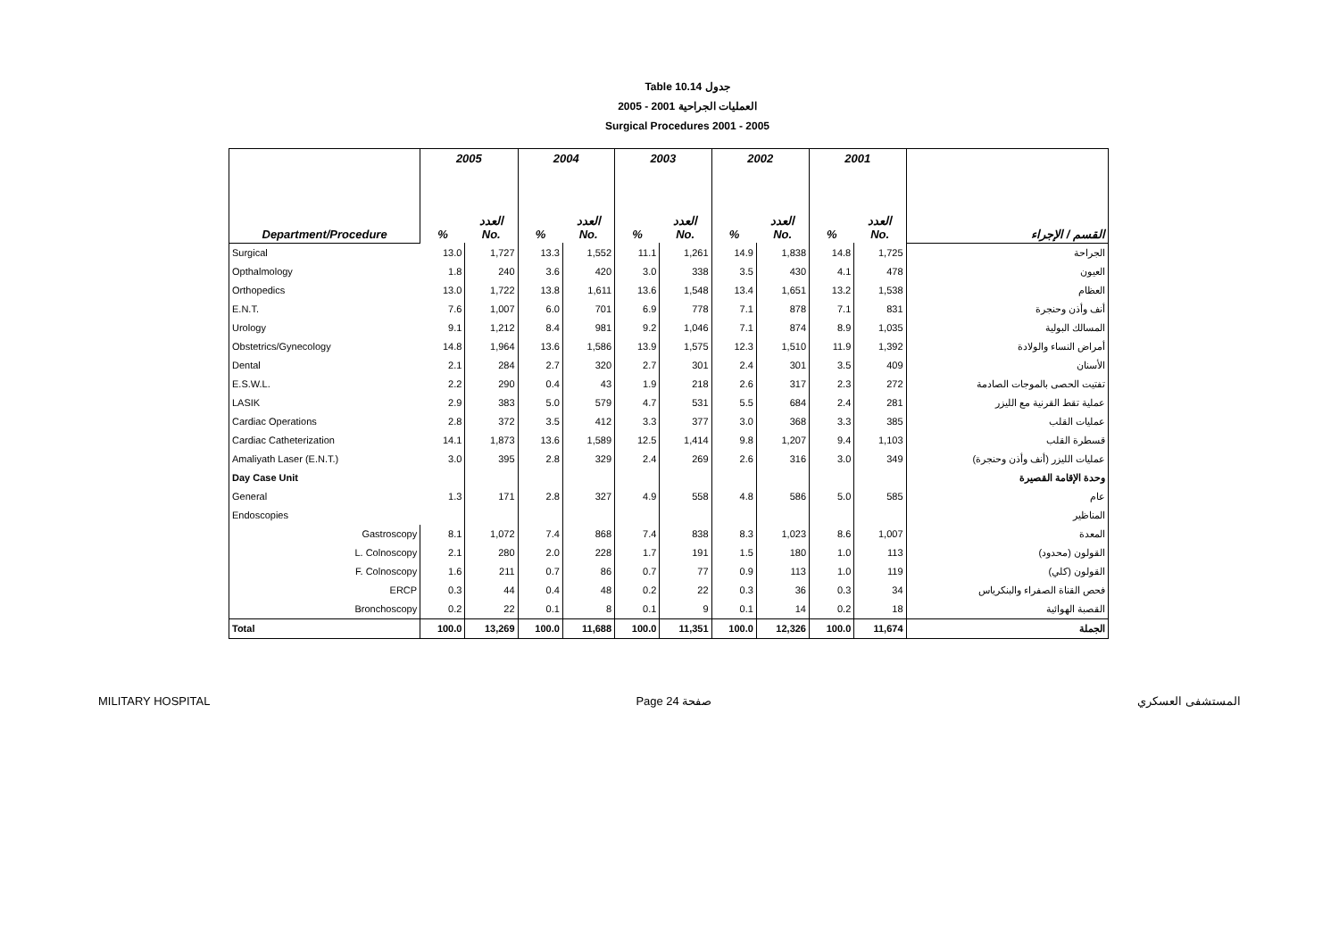Table 10.14 جدول
2005 - 2001 العمليات الجراحية
Surgical Procedures 2001 - 2005
| Department/Procedure | 2005 | | 2004 | | 2003 | | 2002 | | 2001 | | القسم / الإجراء |
| --- | --- | --- | --- | --- | --- | --- | --- | --- | --- | --- | --- |
| | % | العدد No. | % | العدد No. | % | العدد No. | % | العدد No. | % | العدد No. | |
| Surgical | 13.0 | 1,727 | 13.3 | 1,552 | 11.1 | 1,261 | 14.9 | 1,838 | 14.8 | 1,725 | الجراحة |
| Opthalmology | 1.8 | 240 | 3.6 | 420 | 3.0 | 338 | 3.5 | 430 | 4.1 | 478 | العيون |
| Orthopedics | 13.0 | 1,722 | 13.8 | 1,611 | 13.6 | 1,548 | 13.4 | 1,651 | 13.2 | 1,538 | العظام |
| E.N.T. | 7.6 | 1,007 | 6.0 | 701 | 6.9 | 778 | 7.1 | 878 | 7.1 | 831 | أنف وأذن وحنجرة |
| Urology | 9.1 | 1,212 | 8.4 | 981 | 9.2 | 1,046 | 7.1 | 874 | 8.9 | 1,035 | المسالك البولية |
| Obstetrics/Gynecology | 14.8 | 1,964 | 13.6 | 1,586 | 13.9 | 1,575 | 12.3 | 1,510 | 11.9 | 1,392 | أمراض النساء والولادة |
| Dental | 2.1 | 284 | 2.7 | 320 | 2.7 | 301 | 2.4 | 301 | 3.5 | 409 | الأسنان |
| E.S.W.L. | 2.2 | 290 | 0.4 | 43 | 1.9 | 218 | 2.6 | 317 | 2.3 | 272 | تفتيت الحصى بالموجات الصادمة |
| LASIK | 2.9 | 383 | 5.0 | 579 | 4.7 | 531 | 5.5 | 684 | 2.4 | 281 | عملية تقط القرنية مع الليزر |
| Cardiac Operations | 2.8 | 372 | 3.5 | 412 | 3.3 | 377 | 3.0 | 368 | 3.3 | 385 | عمليات القلب |
| Cardiac Catheterization | 14.1 | 1,873 | 13.6 | 1,589 | 12.5 | 1,414 | 9.8 | 1,207 | 9.4 | 1,103 | قسطرة القلب |
| Amaliyath Laser (E.N.T.) | 3.0 | 395 | 2.8 | 329 | 2.4 | 269 | 2.6 | 316 | 3.0 | 349 | عمليات الليزر (أنف وأذن وحنجرة) |
| Day Case Unit | | | | | | | | | | | وحدة الإقامة القصيرة |
| General | 1.3 | 171 | 2.8 | 327 | 4.9 | 558 | 4.8 | 586 | 5.0 | 585 | عام |
| Endoscopies | | | | | | | | | | | المناظير |
| Gastroscopy | 8.1 | 1,072 | 7.4 | 868 | 7.4 | 838 | 8.3 | 1,023 | 8.6 | 1,007 | المعدة |
| L. Colnoscopy | 2.1 | 280 | 2.0 | 228 | 1.7 | 191 | 1.5 | 180 | 1.0 | 113 | القولون (محدود) |
| F. Colnoscopy | 1.6 | 211 | 0.7 | 86 | 0.7 | 77 | 0.9 | 113 | 1.0 | 119 | القولون (كلي) |
| ERCP | 0.3 | 44 | 0.4 | 48 | 0.2 | 22 | 0.3 | 36 | 0.3 | 34 | فحص القناة الصفراء والبنكرياس |
| Bronchoscopy | 0.2 | 22 | 0.1 | 8 | 0.1 | 9 | 0.1 | 14 | 0.2 | 18 | القصبة الهوائية |
| Total | 100.0 | 13,269 | 100.0 | 11,688 | 100.0 | 11,351 | 100.0 | 12,326 | 100.0 | 11,674 | الجملة |
MILITARY HOSPITAL Page 24 صفحة المستشفى العسكري